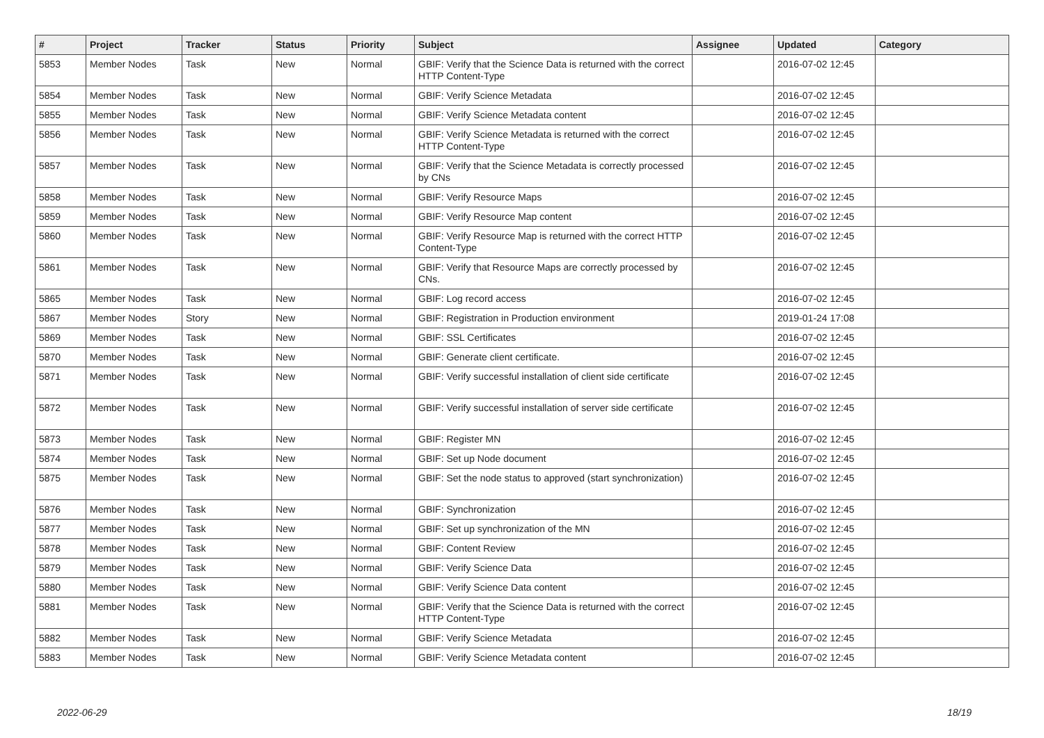| # | Project | Tracker | Status | Priority | Subject | Assignee | Updated | Category |
| --- | --- | --- | --- | --- | --- | --- | --- | --- |
| 5853 | Member Nodes | Task | New | Normal | GBIF: Verify that the Science Data is returned with the correct HTTP Content-Type | | 2016-07-02 12:45 | |
| 5854 | Member Nodes | Task | New | Normal | GBIF: Verify Science Metadata | | 2016-07-02 12:45 | |
| 5855 | Member Nodes | Task | New | Normal | GBIF: Verify Science Metadata content | | 2016-07-02 12:45 | |
| 5856 | Member Nodes | Task | New | Normal | GBIF: Verify Science Metadata is returned with the correct HTTP Content-Type | | 2016-07-02 12:45 | |
| 5857 | Member Nodes | Task | New | Normal | GBIF: Verify that the Science Metadata is correctly processed by CNs | | 2016-07-02 12:45 | |
| 5858 | Member Nodes | Task | New | Normal | GBIF: Verify Resource Maps | | 2016-07-02 12:45 | |
| 5859 | Member Nodes | Task | New | Normal | GBIF: Verify Resource Map content | | 2016-07-02 12:45 | |
| 5860 | Member Nodes | Task | New | Normal | GBIF: Verify Resource Map is returned with the correct HTTP Content-Type | | 2016-07-02 12:45 | |
| 5861 | Member Nodes | Task | New | Normal | GBIF: Verify that Resource Maps are correctly processed by CNs. | | 2016-07-02 12:45 | |
| 5865 | Member Nodes | Task | New | Normal | GBIF: Log record access | | 2016-07-02 12:45 | |
| 5867 | Member Nodes | Story | New | Normal | GBIF: Registration in Production environment | | 2019-01-24 17:08 | |
| 5869 | Member Nodes | Task | New | Normal | GBIF: SSL Certificates | | 2016-07-02 12:45 | |
| 5870 | Member Nodes | Task | New | Normal | GBIF: Generate client certificate. | | 2016-07-02 12:45 | |
| 5871 | Member Nodes | Task | New | Normal | GBIF: Verify successful installation of client side certificate | | 2016-07-02 12:45 | |
| 5872 | Member Nodes | Task | New | Normal | GBIF: Verify successful installation of server side certificate | | 2016-07-02 12:45 | |
| 5873 | Member Nodes | Task | New | Normal | GBIF: Register MN | | 2016-07-02 12:45 | |
| 5874 | Member Nodes | Task | New | Normal | GBIF: Set up Node document | | 2016-07-02 12:45 | |
| 5875 | Member Nodes | Task | New | Normal | GBIF: Set the node status to approved (start synchronization) | | 2016-07-02 12:45 | |
| 5876 | Member Nodes | Task | New | Normal | GBIF: Synchronization | | 2016-07-02 12:45 | |
| 5877 | Member Nodes | Task | New | Normal | GBIF: Set up synchronization of the MN | | 2016-07-02 12:45 | |
| 5878 | Member Nodes | Task | New | Normal | GBIF: Content Review | | 2016-07-02 12:45 | |
| 5879 | Member Nodes | Task | New | Normal | GBIF: Verify Science Data | | 2016-07-02 12:45 | |
| 5880 | Member Nodes | Task | New | Normal | GBIF: Verify Science Data content | | 2016-07-02 12:45 | |
| 5881 | Member Nodes | Task | New | Normal | GBIF: Verify that the Science Data is returned with the correct HTTP Content-Type | | 2016-07-02 12:45 | |
| 5882 | Member Nodes | Task | New | Normal | GBIF: Verify Science Metadata | | 2016-07-02 12:45 | |
| 5883 | Member Nodes | Task | New | Normal | GBIF: Verify Science Metadata content | | 2016-07-02 12:45 | |
2022-06-29 18/19